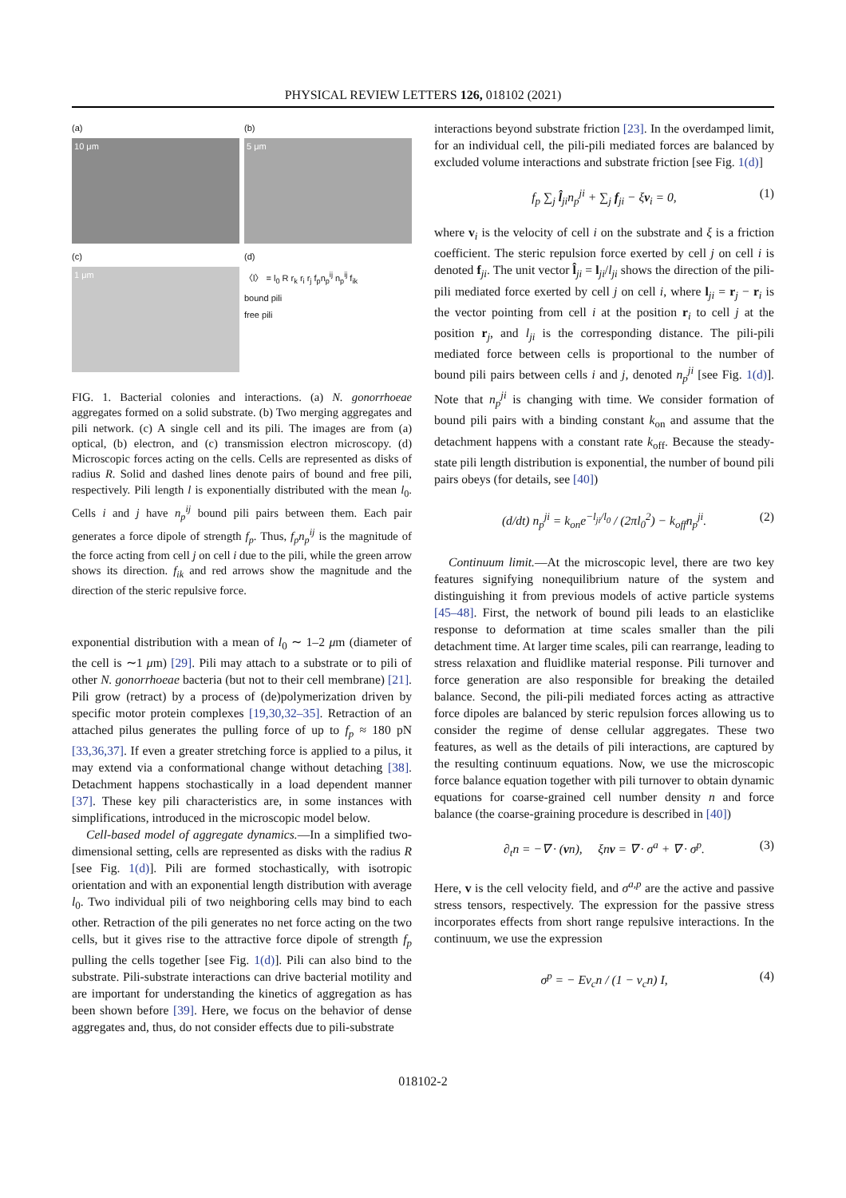PHYSICAL REVIEW LETTERS 126, 018102 (2021)
(a)
10 μm
(b)
5 μm
(c)
1 μm
(d)
〈l〉 = l<sub>0</sub> R r<sub>k</sub> r<sub>i</sub> r<sub>j</sub> f<sub>p</sub>n<sub>p</sub><sup>ij</sup> n<sub>p</sub><sup>ij</sup> f<sub>ik</sub>
bound pili
free pili
FIG. 1. Bacterial colonies and interactions. (a) N. gonorrhoeae aggregates formed on a solid substrate. (b) Two merging aggregates and pili network. (c) A single cell and its pili. The images are from (a) optical, (b) electron, and (c) transmission electron microscopy. (d) Microscopic forces acting on the cells. Cells are represented as disks of radius R. Solid and dashed lines denote pairs of bound and free pili, respectively. Pili length l is exponentially distributed with the mean l<sub>0</sub>. Cells i and j have n<sub>p</sub><sup>ij</sup> bound pili pairs between them. Each pair generates a force dipole of strength f<sub>p</sub>. Thus, f<sub>p</sub>n<sub>p</sub><sup>ij</sup> is the magnitude of the force acting from cell j on cell i due to the pili, while the green arrow shows its direction. f<sub>ik</sub> and red arrows show the magnitude and the direction of the steric repulsive force.
exponential distribution with a mean of l<sub>0</sub> ∼ 1–2 μm (diameter of the cell is ∼1 μm) [29]. Pili may attach to a substrate or to pili of other N. gonorrhoeae bacteria (but not to their cell membrane) [21]. Pili grow (retract) by a process of (de)polymerization driven by specific motor protein complexes [19,30,32–35]. Retraction of an attached pilus generates the pulling force of up to f<sub>p</sub> ≈ 180 pN [33,36,37]. If even a greater stretching force is applied to a pilus, it may extend via a conformational change without detaching [38]. Detachment happens stochastically in a load dependent manner [37]. These key pili characteristics are, in some instances with simplifications, introduced in the microscopic model below.
Cell-based model of aggregate dynamics.—In a simplified two-dimensional setting, cells are represented as disks with the radius R [see Fig. 1(d)]. Pili are formed stochastically, with isotropic orientation and with an exponential length distribution with average l<sub>0</sub>. Two individual pili of two neighboring cells may bind to each other. Retraction of the pili generates no net force acting on the two cells, but it gives rise to the attractive force dipole of strength f<sub>p</sub> pulling the cells together [see Fig. 1(d)]. Pili can also bind to the substrate. Pili-substrate interactions can drive bacterial motility and are important for understanding the kinetics of aggregation as has been shown before [39]. Here, we focus on the behavior of dense aggregates and, thus, do not consider effects due to pili-substrate
interactions beyond substrate friction [23]. In the overdamped limit, for an individual cell, the pili-pili mediated forces are balanced by excluded volume interactions and substrate friction [see Fig. 1(d)]
f<sub>p</sub> ∑<sub>j</sub> l̂<sub>ji</sub>n<sub>p</sub><sup>ji</sup> + ∑<sub>j</sub> f<sub>ji</sub> − ξv<sub>i</sub> = 0, (1)
where v<sub>i</sub> is the velocity of cell i on the substrate and ξ is a friction coefficient. The steric repulsion force exerted by cell j on cell i is denoted f<sub>ji</sub>. The unit vector l̂<sub>ji</sub> = l<sub>ji</sub>/l<sub>ji</sub> shows the direction of the pili-pili mediated force exerted by cell j on cell i, where l<sub>ji</sub> = r<sub>j</sub> − r<sub>i</sub> is the vector pointing from cell i at the position r<sub>i</sub> to cell j at the position r<sub>j</sub>, and l<sub>ji</sub> is the corresponding distance. The pili-pili mediated force between cells is proportional to the number of bound pili pairs between cells i and j, denoted n<sub>p</sub><sup>ji</sup> [see Fig. 1(d)]. Note that n<sub>p</sub><sup>ji</sup> is changing with time. We consider formation of bound pili pairs with a binding constant k<sub>on</sub> and assume that the detachment happens with a constant rate k<sub>off</sub>. Because the steady-state pili length distribution is exponential, the number of bound pili pairs obeys (for details, see [40])
(d/dt) n<sub>p</sub><sup>ji</sup> = k<sub>on</sub>e<sup>−l<sub>ji</sub>/l<sub>0</sub></sup> / (2πl<sub>0</sub><sup>2</sup>) − k<sub>off</sub>n<sub>p</sub><sup>ji</sup>. (2)
Continuum limit.—At the microscopic level, there are two key features signifying nonequilibrium nature of the system and distinguishing it from previous models of active particle systems [45–48]. First, the network of bound pili leads to an elasticlike response to deformation at time scales smaller than the pili detachment time. At larger time scales, pili can rearrange, leading to stress relaxation and fluidlike material response. Pili turnover and force generation are also responsible for breaking the detailed balance. Second, the pili-pili mediated forces acting as attractive force dipoles are balanced by steric repulsion forces allowing us to consider the regime of dense cellular aggregates. These two features, as well as the details of pili interactions, are captured by the resulting continuum equations. Now, we use the microscopic force balance equation together with pili turnover to obtain dynamic equations for coarse-grained cell number density n and force balance (the coarse-graining procedure is described in [40])
∂<sub>t</sub>n = −∇ · (vn), ξnv = ∇ · σ<sup>a</sup> + ∇ · σ<sup>p</sup>. (3)
Here, v is the cell velocity field, and σ<sup>a,p</sup> are the active and passive stress tensors, respectively. The expression for the passive stress incorporates effects from short range repulsive interactions. In the continuum, we use the expression
σ<sup>p</sup> = − Ev<sub>c</sub>n / (1 − v<sub>c</sub>n) I, (4)
018102-2